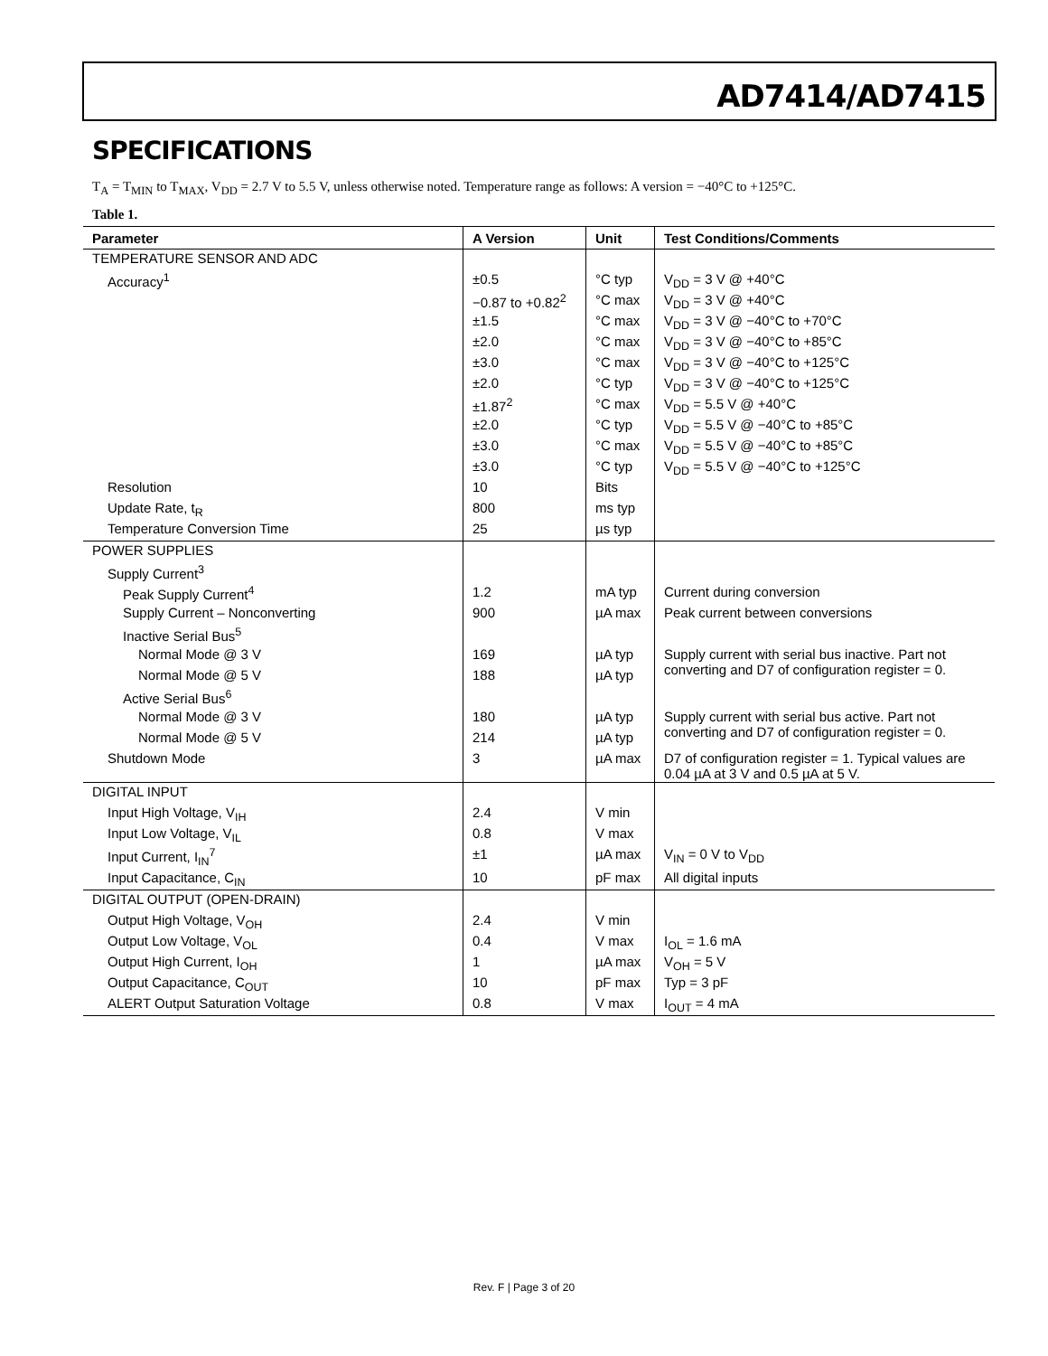AD7414/AD7415
SPECIFICATIONS
T<sub>A</sub> = T<sub>MIN</sub> to T<sub>MAX</sub>, V<sub>DD</sub> = 2.7 V to 5.5 V, unless otherwise noted. Temperature range as follows: A version = −40°C to +125°C.
Table 1.
| Parameter | A Version | Unit | Test Conditions/Comments |
| --- | --- | --- | --- |
| TEMPERATURE SENSOR AND ADC | | | |
| Accuracy<sup>1</sup> | ±0.5 | °C typ | V<sub>DD</sub> = 3 V @ +40°C |
| | −0.87 to +0.82<sup>2</sup> | °C max | V<sub>DD</sub> = 3 V @ +40°C |
| | ±1.5 | °C max | V<sub>DD</sub> = 3 V @ −40°C to +70°C |
| | ±2.0 | °C max | V<sub>DD</sub> = 3 V @ −40°C to +85°C |
| | ±3.0 | °C max | V<sub>DD</sub> = 3 V @ −40°C to +125°C |
| | ±2.0 | °C typ | V<sub>DD</sub> = 3 V @ −40°C to +125°C |
| | ±1.87<sup>2</sup> | °C max | V<sub>DD</sub> = 5.5 V @ +40°C |
| | ±2.0 | °C typ | V<sub>DD</sub> = 5.5 V @ −40°C to +85°C |
| | ±3.0 | °C max | V<sub>DD</sub> = 5.5 V @ −40°C to +85°C |
| | ±3.0 | °C typ | V<sub>DD</sub> = 5.5 V @ −40°C to +125°C |
| Resolution | 10 | Bits | |
| Update Rate, t<sub>R</sub> | 800 | ms typ | |
| Temperature Conversion Time | 25 | µs typ | |
| POWER SUPPLIES | | | |
| Supply Current<sup>3</sup> | | | |
| Peak Supply Current<sup>4</sup> | 1.2 | mA typ | Current during conversion |
| Supply Current – Nonconverting | 900 | µA max | Peak current between conversions |
| Inactive Serial Bus<sup>5</sup> | | | |
| Normal Mode @ 3 V | 169 | µA typ | Supply current with serial bus inactive. Part not converting and D7 of configuration register = 0. |
| Normal Mode @ 5 V | 188 | µA typ | |
| Active Serial Bus<sup>6</sup> | | | |
| Normal Mode @ 3 V | 180 | µA typ | Supply current with serial bus active. Part not converting and D7 of configuration register = 0. |
| Normal Mode @ 5 V | 214 | µA typ | |
| Shutdown Mode | 3 | µA max | D7 of configuration register = 1. Typical values are 0.04 µA at 3 V and 0.5 µA at 5 V. |
| DIGITAL INPUT | | | |
| Input High Voltage, V<sub>IH</sub> | 2.4 | V min | |
| Input Low Voltage, V<sub>IL</sub> | 0.8 | V max | |
| Input Current, I<sub>IN</sub><sup>7</sup> | ±1 | µA max | V<sub>IN</sub> = 0 V to V<sub>DD</sub> |
| Input Capacitance, C<sub>IN</sub> | 10 | pF max | All digital inputs |
| DIGITAL OUTPUT (OPEN-DRAIN) | | | |
| Output High Voltage, V<sub>OH</sub> | 2.4 | V min | |
| Output Low Voltage, V<sub>OL</sub> | 0.4 | V max | I<sub>OL</sub> = 1.6 mA |
| Output High Current, I<sub>OH</sub> | 1 | µA max | V<sub>OH</sub> = 5 V |
| Output Capacitance, C<sub>OUT</sub> | 10 | pF max | Typ = 3 pF |
| ALERT Output Saturation Voltage | 0.8 | V max | I<sub>OUT</sub> = 4 mA |
Rev. F | Page 3 of 20